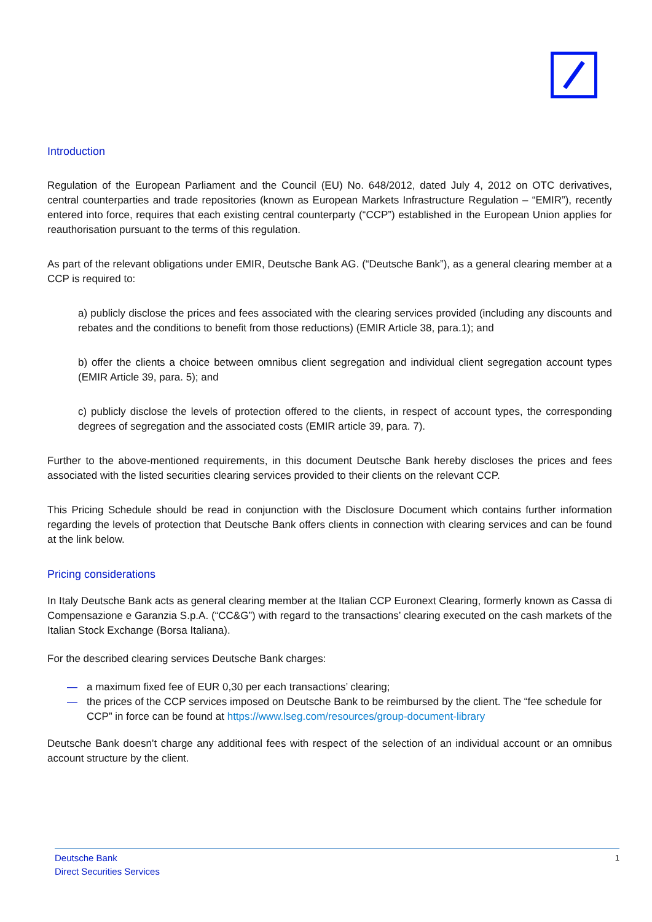Introduction
Regulation of the European Parliament and the Council (EU) No. 648/2012, dated July 4, 2012 on OTC derivatives, central counterparties and trade repositories (known as European Markets Infrastructure Regulation – “EMIR”), recently entered into force, requires that each existing central counterparty (“CCP”) established in the European Union applies for reauthorisation pursuant to the terms of this regulation.
As part of the relevant obligations under EMIR, Deutsche Bank AG. (“Deutsche Bank”), as a general clearing member at a CCP is required to:
a) publicly disclose the prices and fees associated with the clearing services provided (including any discounts and rebates and the conditions to benefit from those reductions) (EMIR Article 38, para.1); and
b) offer the clients a choice between omnibus client segregation and individual client segregation account types (EMIR Article 39, para. 5); and
c) publicly disclose the levels of protection offered to the clients, in respect of account types, the corresponding degrees of segregation and the associated costs (EMIR article 39, para. 7).
Further to the above-mentioned requirements, in this document Deutsche Bank hereby discloses the prices and fees associated with the listed securities clearing services provided to their clients on the relevant CCP.
This Pricing Schedule should be read in conjunction with the Disclosure Document which contains further information regarding the levels of protection that Deutsche Bank offers clients in connection with clearing services and can be found at the link below.
Pricing considerations
In Italy Deutsche Bank acts as general clearing member at the Italian CCP Euronext Clearing, formerly known as Cassa di Compensazione e Garanzia S.p.A. (“CC&G”) with regard to the transactions’ clearing executed on the cash markets of the Italian Stock Exchange (Borsa Italiana).
For the described clearing services Deutsche Bank charges:
— a maximum fixed fee of EUR 0,30 per each transactions’ clearing;
— the prices of the CCP services imposed on Deutsche Bank to be reimbursed by the client. The “fee schedule for CCP” in force can be found at https://www.lseg.com/resources/group-document-library
Deutsche Bank doesn’t charge any additional fees with respect of the selection of an individual account or an omnibus account structure by the client.
Deutsche Bank
Direct Securities Services
1